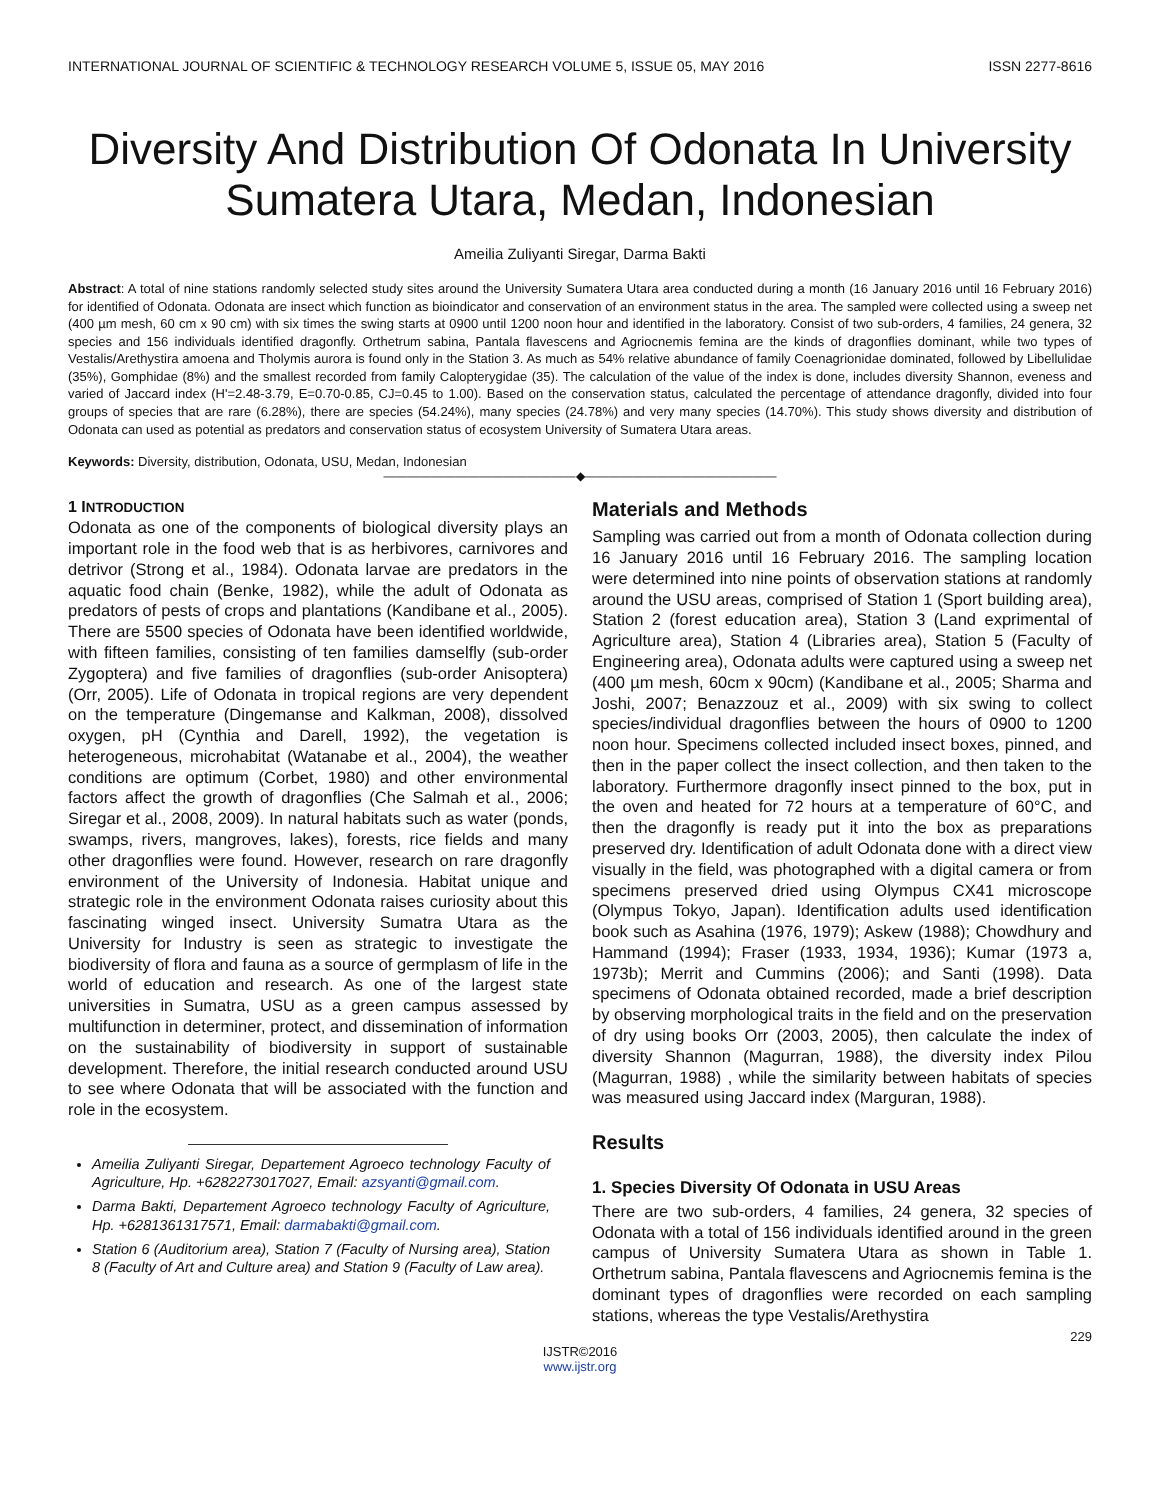INTERNATIONAL JOURNAL OF SCIENTIFIC & TECHNOLOGY RESEARCH VOLUME 5, ISSUE 05, MAY 2016 ISSN 2277-8616
Diversity And Distribution Of Odonata In University Sumatera Utara, Medan, Indonesian
Ameilia Zuliyanti Siregar, Darma Bakti
Abstract: A total of nine stations randomly selected study sites around the University Sumatera Utara area conducted during a month (16 January 2016 until 16 February 2016) for identified of Odonata. Odonata are insect which function as bioindicator and conservation of an environment status in the area. The sampled were collected using a sweep net (400 µm mesh, 60 cm x 90 cm) with six times the swing starts at 0900 until 1200 noon hour and identified in the laboratory. Consist of two sub-orders, 4 families, 24 genera, 32 species and 156 individuals identified dragonfly. Orthetrum sabina, Pantala flavescens and Agriocnemis femina are the kinds of dragonflies dominant, while two types of Vestalis/Arethystira amoena and Tholymis aurora is found only in the Station 3. As much as 54% relative abundance of family Coenagrionidae dominated, followed by Libellulidae (35%), Gomphidae (8%) and the smallest recorded from family Calopterygidae (35). The calculation of the value of the index is done, includes diversity Shannon, eveness and varied of Jaccard index (H'=2.48-3.79, E=0.70-0.85, CJ=0.45 to 1.00). Based on the conservation status, calculated the percentage of attendance dragonfly, divided into four groups of species that are rare (6.28%), there are species (54.24%), many species (24.78%) and very many species (14.70%). This study shows diversity and distribution of Odonata can used as potential as predators and conservation status of ecosystem University of Sumatera Utara areas.
Keywords: Diversity, distribution, Odonata, USU, Medan, Indonesian
————————————————◆————————————————
1 INTRODUCTION
Odonata as one of the components of biological diversity plays an important role in the food web that is as herbivores, carnivores and detrivor (Strong et al., 1984). Odonata larvae are predators in the aquatic food chain (Benke, 1982), while the adult of Odonata as predators of pests of crops and plantations (Kandibane et al., 2005). There are 5500 species of Odonata have been identified worldwide, with fifteen families, consisting of ten families damselfly (sub-order Zygoptera) and five families of dragonflies (sub-order Anisoptera) (Orr, 2005). Life of Odonata in tropical regions are very dependent on the temperature (Dingemanse and Kalkman, 2008), dissolved oxygen, pH (Cynthia and Darell, 1992), the vegetation is heterogeneous, microhabitat (Watanabe et al., 2004), the weather conditions are optimum (Corbet, 1980) and other environmental factors affect the growth of dragonflies (Che Salmah et al., 2006; Siregar et al., 2008, 2009). In natural habitats such as water (ponds, swamps, rivers, mangroves, lakes), forests, rice fields and many other dragonflies were found. However, research on rare dragonfly environment of the University of Indonesia. Habitat unique and strategic role in the environment Odonata raises curiosity about this fascinating winged insect. University Sumatra Utara as the University for Industry is seen as strategic to investigate the biodiversity of flora and fauna as a source of germplasm of life in the world of education and research. As one of the largest state universities in Sumatra, USU as a green campus assessed by multifunction in determiner, protect, and dissemination of information on the sustainability of biodiversity in support of sustainable development. Therefore, the initial research conducted around USU to see where Odonata that will be associated with the function and role in the ecosystem.
Ameilia Zuliyanti Siregar, Departement Agroeco technology Faculty of Agriculture, Hp. +6282273017027, Email: azsyanti@gmail.com.
Darma Bakti, Departement Agroeco technology Faculty of Agriculture, Hp. +6281361317571, Email: darmabakti@gmail.com.
Station 6 (Auditorium area), Station 7 (Faculty of Nursing area), Station 8 (Faculty of Art and Culture area) and Station 9 (Faculty of Law area).
Materials and Methods
Sampling was carried out from a month of Odonata collection during 16 January 2016 until 16 February 2016. The sampling location were determined into nine points of observation stations at randomly around the USU areas, comprised of Station 1 (Sport building area), Station 2 (forest education area), Station 3 (Land exprimental of Agriculture area), Station 4 (Libraries area), Station 5 (Faculty of Engineering area), Odonata adults were captured using a sweep net (400 µm mesh, 60cm x 90cm) (Kandibane et al., 2005; Sharma and Joshi, 2007; Benazzouz et al., 2009) with six swing to collect species/individual dragonflies between the hours of 0900 to 1200 noon hour. Specimens collected included insect boxes, pinned, and then in the paper collect the insect collection, and then taken to the laboratory. Furthermore dragonfly insect pinned to the box, put in the oven and heated for 72 hours at a temperature of 60°C, and then the dragonfly is ready put it into the box as preparations preserved dry. Identification of adult Odonata done with a direct view visually in the field, was photographed with a digital camera or from specimens preserved dried using Olympus CX41 microscope (Olympus Tokyo, Japan). Identification adults used identification book such as Asahina (1976, 1979); Askew (1988); Chowdhury and Hammand (1994); Fraser (1933, 1934, 1936); Kumar (1973 a, 1973b); Merrit and Cummins (2006); and Santi (1998). Data specimens of Odonata obtained recorded, made a brief description by observing morphological traits in the field and on the preservation of dry using books Orr (2003, 2005), then calculate the index of diversity Shannon (Magurran, 1988), the diversity index Pilou (Magurran, 1988) , while the similarity between habitats of species was measured using Jaccard index (Marguran, 1988).
Results
1. Species Diversity Of Odonata in USU Areas
There are two sub-orders, 4 families, 24 genera, 32 species of Odonata with a total of 156 individuals identified around in the green campus of University Sumatera Utara as shown in Table 1. Orthetrum sabina, Pantala flavescens and Agriocnemis femina is the dominant types of dragonflies were recorded on each sampling stations, whereas the type Vestalis/Arethystira
229
IJSTR©2016
www.ijstr.org